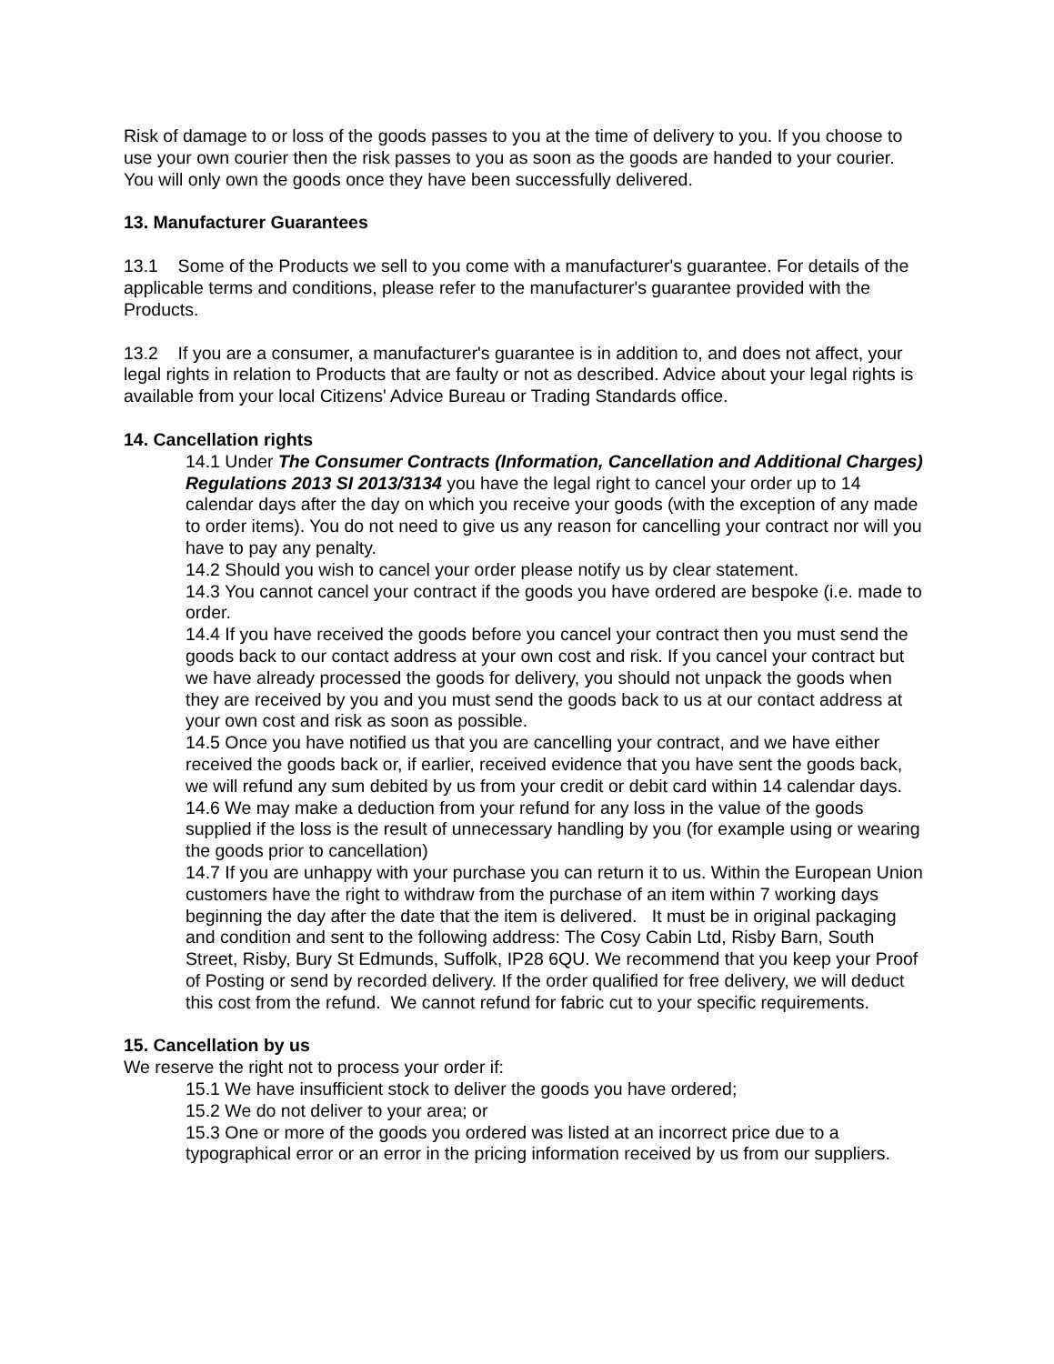Risk of damage to or loss of the goods passes to you at the time of delivery to you. If you choose to use your own courier then the risk passes to you as soon as the goods are handed to your courier. You will only own the goods once they have been successfully delivered.
13. Manufacturer Guarantees
13.1 Some of the Products we sell to you come with a manufacturer's guarantee. For details of the applicable terms and conditions, please refer to the manufacturer's guarantee provided with the Products.
13.2 If you are a consumer, a manufacturer's guarantee is in addition to, and does not affect, your legal rights in relation to Products that are faulty or not as described. Advice about your legal rights is available from your local Citizens' Advice Bureau or Trading Standards office.
14. Cancellation rights
14.1 Under The Consumer Contracts (Information, Cancellation and Additional Charges) Regulations 2013 SI 2013/3134 you have the legal right to cancel your order up to 14 calendar days after the day on which you receive your goods (with the exception of any made to order items). You do not need to give us any reason for cancelling your contract nor will you have to pay any penalty.
14.2 Should you wish to cancel your order please notify us by clear statement.
14.3 You cannot cancel your contract if the goods you have ordered are bespoke (i.e. made to order.
14.4 If you have received the goods before you cancel your contract then you must send the goods back to our contact address at your own cost and risk. If you cancel your contract but we have already processed the goods for delivery, you should not unpack the goods when they are received by you and you must send the goods back to us at our contact address at your own cost and risk as soon as possible.
14.5 Once you have notified us that you are cancelling your contract, and we have either received the goods back or, if earlier, received evidence that you have sent the goods back, we will refund any sum debited by us from your credit or debit card within 14 calendar days.
14.6 We may make a deduction from your refund for any loss in the value of the goods supplied if the loss is the result of unnecessary handling by you (for example using or wearing the goods prior to cancellation)
14.7 If you are unhappy with your purchase you can return it to us. Within the European Union customers have the right to withdraw from the purchase of an item within 7 working days beginning the day after the date that the item is delivered. It must be in original packaging and condition and sent to the following address: The Cosy Cabin Ltd, Risby Barn, South Street, Risby, Bury St Edmunds, Suffolk, IP28 6QU. We recommend that you keep your Proof of Posting or send by recorded delivery. If the order qualified for free delivery, we will deduct this cost from the refund. We cannot refund for fabric cut to your specific requirements.
15. Cancellation by us
We reserve the right not to process your order if:
15.1 We have insufficient stock to deliver the goods you have ordered;
15.2 We do not deliver to your area; or
15.3 One or more of the goods you ordered was listed at an incorrect price due to a typographical error or an error in the pricing information received by us from our suppliers.